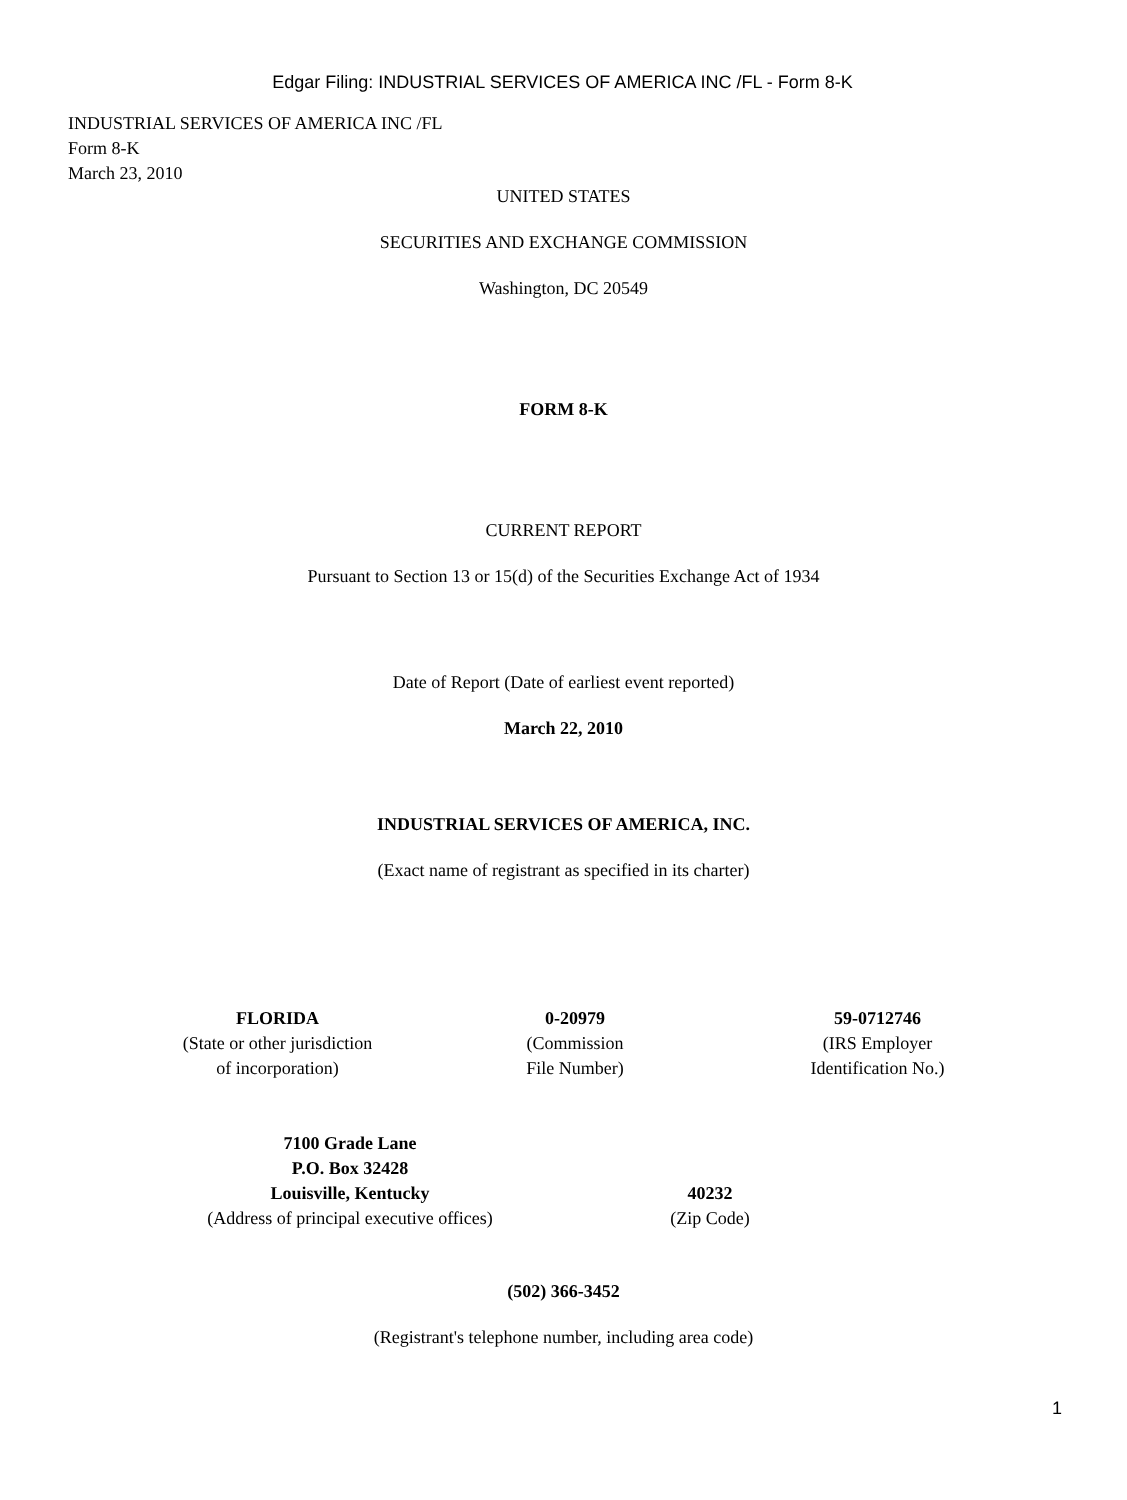Edgar Filing: INDUSTRIAL SERVICES OF AMERICA INC /FL - Form 8-K
INDUSTRIAL SERVICES OF AMERICA INC /FL
Form 8-K
March 23, 2010
UNITED STATES
SECURITIES AND EXCHANGE COMMISSION
Washington, DC 20549
FORM 8-K
CURRENT REPORT
Pursuant to Section 13 or 15(d) of the Securities Exchange Act of 1934
Date of Report (Date of earliest event reported)
March 22, 2010
INDUSTRIAL SERVICES OF AMERICA, INC.
(Exact name of registrant as specified in its charter)
| FLORIDA (State or other jurisdiction of incorporation) | 0-20979 (Commission File Number) | 59-0712746 (IRS Employer Identification No.) |
| 7100 Grade Lane P.O. Box 32428 Louisville, Kentucky (Address of principal executive offices) | 40232 (Zip Code) |
(502) 366-3452
(Registrant's telephone number, including area code)
1